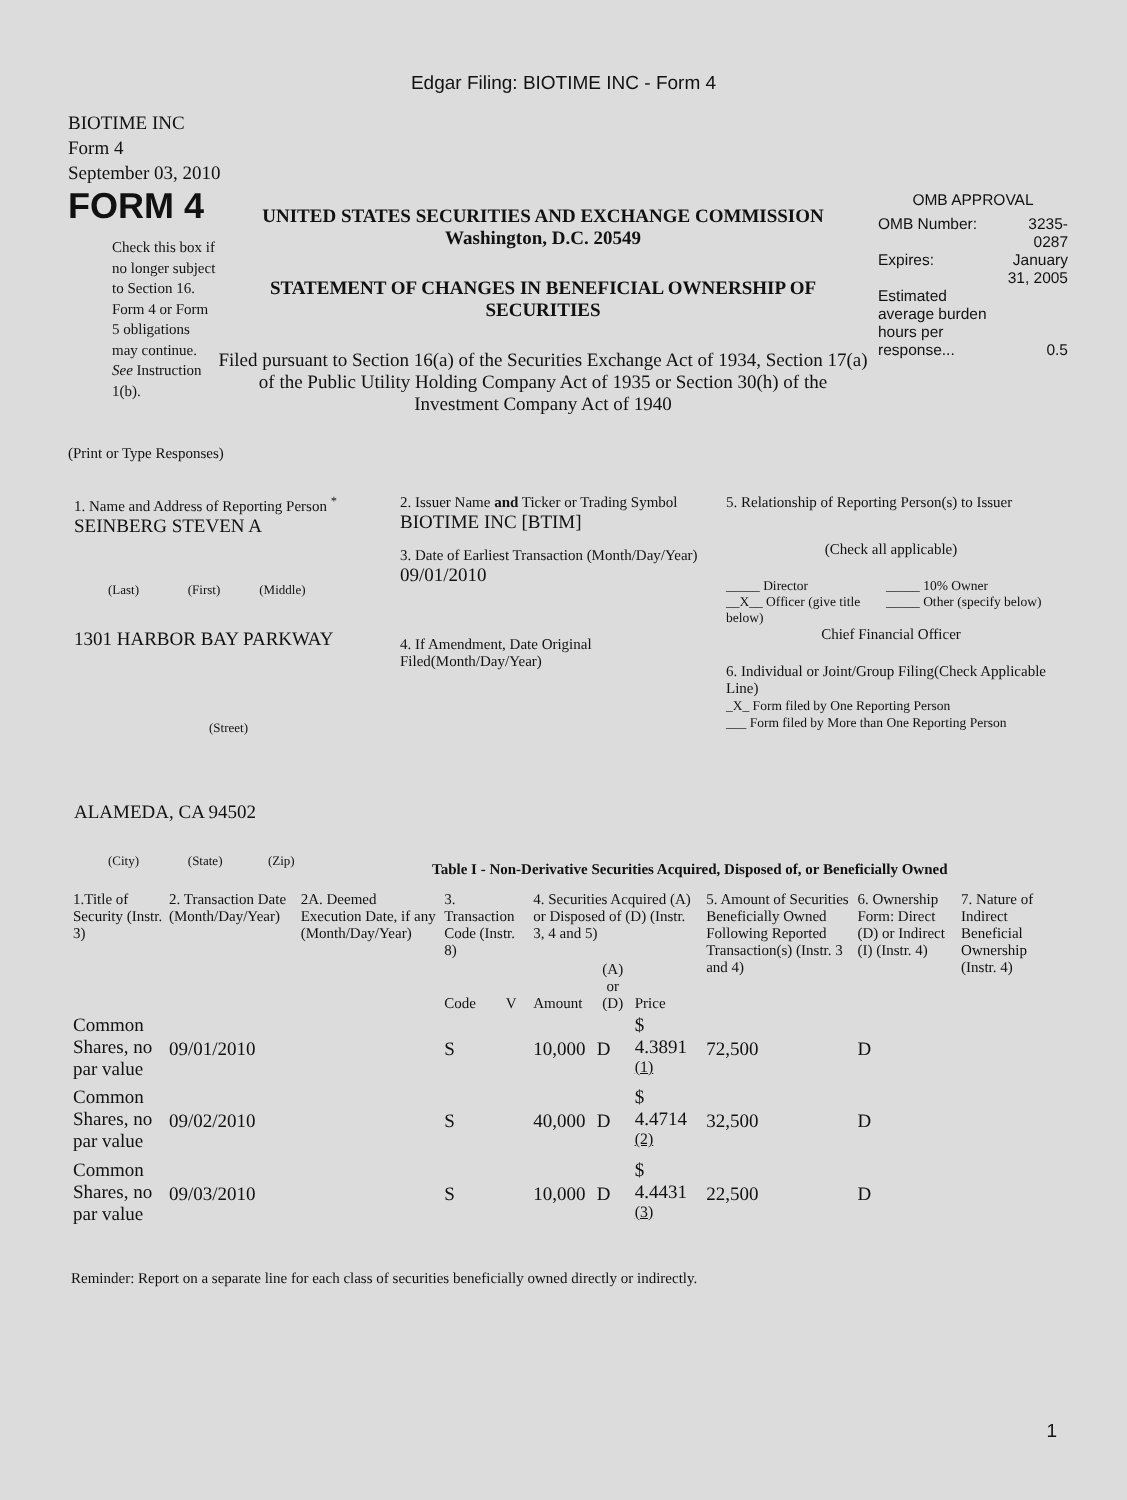Edgar Filing: BIOTIME INC - Form 4
BIOTIME INC
Form 4
September 03, 2010
FORM 4
Check this box if no longer subject to Section 16. Form 4 or Form 5 obligations may continue. See Instruction 1(b).
UNITED STATES SECURITIES AND EXCHANGE COMMISSION
Washington, D.C. 20549
STATEMENT OF CHANGES IN BENEFICIAL OWNERSHIP OF SECURITIES
Filed pursuant to Section 16(a) of the Securities Exchange Act of 1934, Section 17(a) of the Public Utility Holding Company Act of 1935 or Section 30(h) of the Investment Company Act of 1940
OMB APPROVAL
| OMB Number: | 3235-0287 |
| Expires: | January 31, 2005 |
| Estimated average burden hours per response... | 0.5 |
(Print or Type Responses)
1. Name and Address of Reporting Person <sup>*</sup>
SEINBERG STEVEN A
(Last) (First) (Middle)
1301 HARBOR BAY PARKWAY
(Street)
ALAMEDA, CA 94502
(City) (State) (Zip)
2. Issuer Name and Ticker or Trading Symbol
BIOTIME INC [BTIM]
3. Date of Earliest Transaction (Month/Day/Year)
09/01/2010
4. If Amendment, Date Original Filed(Month/Day/Year)
5. Relationship of Reporting Person(s) to Issuer
(Check all applicable)
_____ Director
__X__ Officer (give title below)
_____ 10% Owner
_____ Other (specify below)
Chief Financial Officer
6. Individual or Joint/Group Filing(Check Applicable Line)
_X_ Form filed by One Reporting Person
___ Form filed by More than One Reporting Person
Table I - Non-Derivative Securities Acquired, Disposed of, or Beneficially Owned
| 1.Title of Security (Instr. 3) | 2. Transaction Date (Month/Day/Year) | 2A. Deemed Execution Date, if any (Month/Day/Year) | 3. Transaction Code (Instr. 8) | | 4. Securities Acquired (A) or Disposed of (D) (Instr. 3, 4 and 5) | | | 5. Amount of Securities Beneficially Owned Following Reported Transaction(s) (Instr. 3 and 4) | 6. Ownership Form: Direct (D) or Indirect (I) (Instr. 4) | 7. Nature of Indirect Beneficial Ownership (Instr. 4) |
| --- | --- | --- | --- | --- | --- | --- | --- | --- | --- | --- |
| | | | Code | V | Amount | (A) or (D) | Price | | | |
| Common Shares, no par value | 09/01/2010 | | S | | 10,000 | D | $ 4.3891 <sup>(1)</sup> | 72,500 | D | |
| Common Shares, no par value | 09/02/2010 | | S | | 40,000 | D | $ 4.4714 <sup>(2)</sup> | 32,500 | D | |
| Common Shares, no par value | 09/03/2010 | | S | | 10,000 | D | $ 4.4431 <sup>(3)</sup> | 22,500 | D | |
Reminder: Report on a separate line for each class of securities beneficially owned directly or indirectly.
1